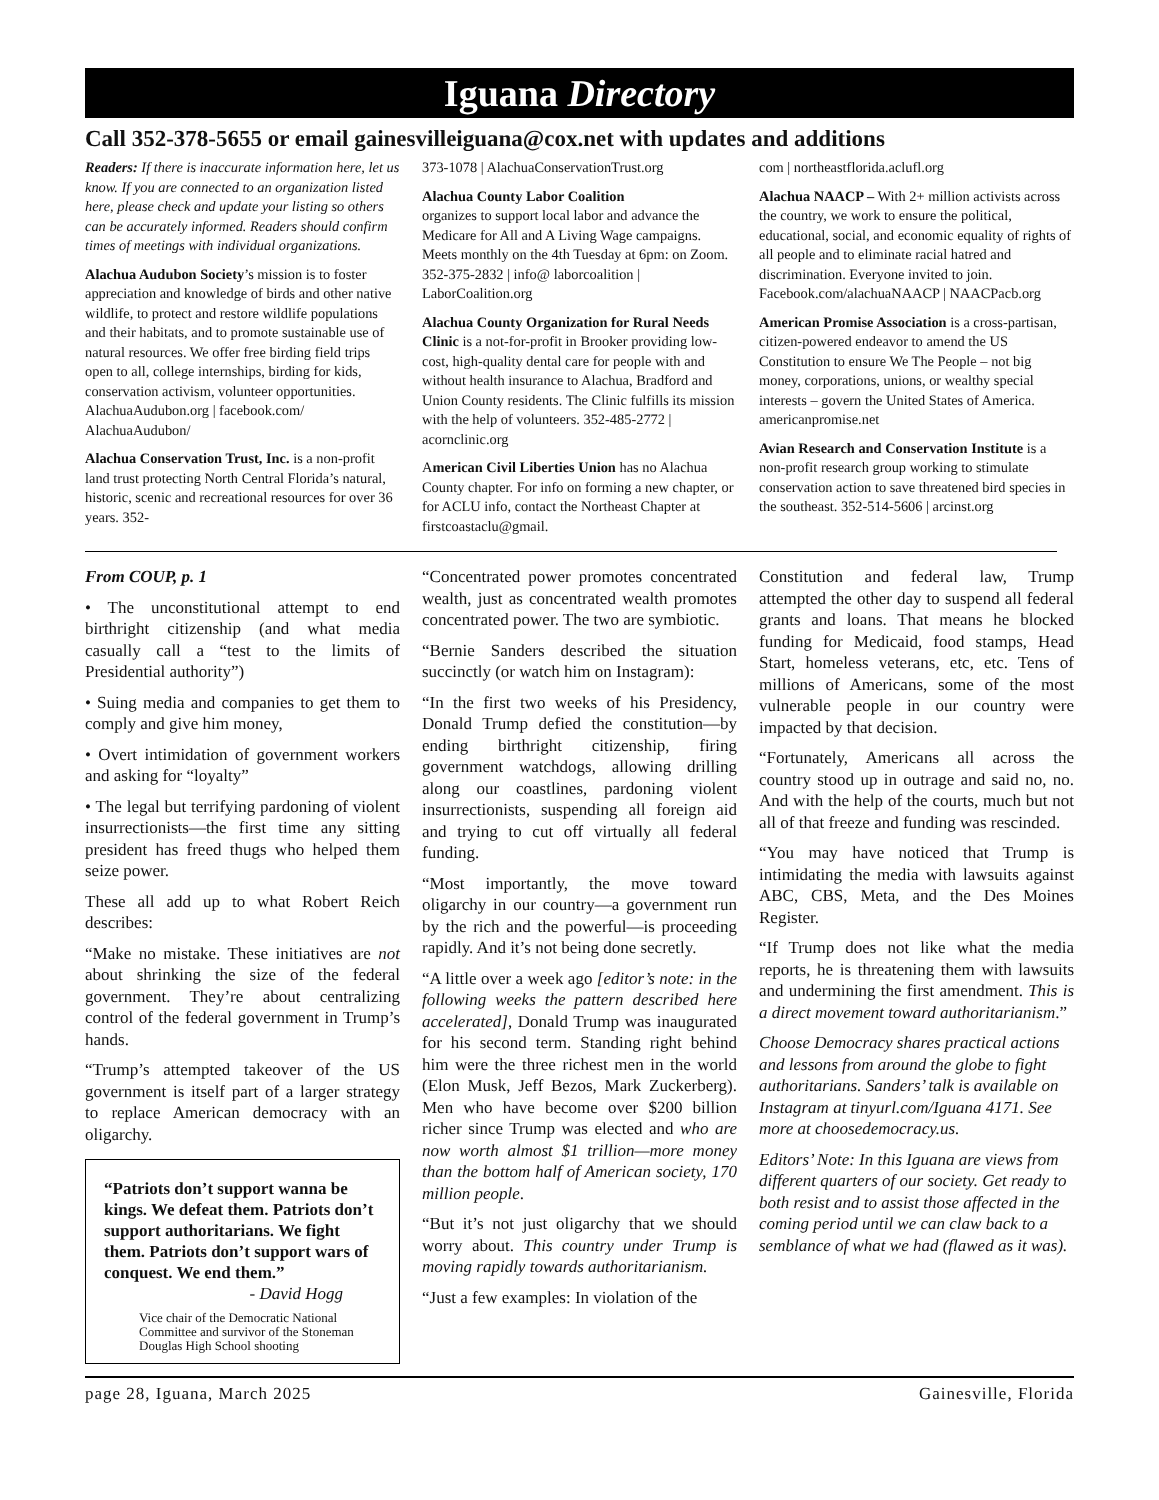Iguana Directory
Call 352-378-5655 or email gainesvilleiguana@cox.net with updates and additions
Readers: If there is inaccurate information here, let us know. If you are connected to an organization listed here, please check and update your listing so others can be accurately informed. Readers should confirm times of meetings with individual organizations.
Alachua Audubon Society’s mission is to foster appreciation and knowledge of birds and other native wildlife, to protect and restore wildlife populations and their habitats, and to promote sustainable use of natural resources. We offer free birding field trips open to all, college internships, birding for kids, conservation activism, volunteer opportunities. AlachuaAudubon.org | facebook.com/ AlachuaAudubon/
Alachua Conservation Trust, Inc. is a non-profit land trust protecting North Central Florida’s natural, historic, scenic and recreational resources for over 36 years. 352-
373-1078 | AlachuaConservationTrust.org
Alachua County Labor Coalition
organizes to support local labor and advance the Medicare for All and A Living Wage campaigns. Meets monthly on the 4th Tuesday at 6pm: on Zoom. 352-375-2832 | info@ laborcoalition | LaborCoalition.org
Alachua County Organization for Rural Needs Clinic is a not-for-profit in Brooker providing low-cost, high-quality dental care for people with and without health insurance to Alachua, Bradford and Union County residents. The Clinic fulfills its mission with the help of volunteers. 352-485-2772 | acornclinic.org
American Civil Liberties Union has no Alachua County chapter. For info on forming a new chapter, or for ACLU info, contact the Northeast Chapter at firstcoastaclu@gmail.
com | northeastflorida.aclufl.org
Alachua NAACP – With 2+ million activists across the country, we work to ensure the political, educational, social, and economic equality of rights of all people and to eliminate racial hatred and discrimination. Everyone invited to join. Facebook.com/alachuaNAACP | NAACPacb.org
American Promise Association is a cross-partisan, citizen-powered endeavor to amend the US Constitution to ensure We The People – not big money, corporations, unions, or wealthy special interests – govern the United States of America. americanpromise.net
Avian Research and Conservation Institute is a non-profit research group working to stimulate conservation action to save threatened bird species in the southeast. 352-514-5606 | arcinst.org
From COUP, p. 1
• The unconstitutional attempt to end birthright citizenship (and what media casually call a “test to the limits of Presidential authority”)
• Suing media and companies to get them to comply and give him money,
• Overt intimidation of government workers and asking for “loyalty”
• The legal but terrifying pardoning of violent insurrectionists—the first time any sitting president has freed thugs who helped them seize power.
These all add up to what Robert Reich describes:
“Make no mistake. These initiatives are not about shrinking the size of the federal government. They’re about centralizing control of the federal government in Trump’s hands.
“Trump’s attempted takeover of the US government is itself part of a larger strategy to replace American democracy with an oligarchy.
“Patriots don’t support wanna be kings. We defeat them. Patriots don’t support authoritarians. We fight them. Patriots don’t support wars of conquest. We end them.”
- David Hogg
Vice chair of the Democratic National Committee and survivor of the Stoneman Douglas High School shooting
“Concentrated power promotes concentrated wealth, just as concentrated wealth promotes concentrated power. The two are symbiotic.
“Bernie Sanders described the situation succinctly (or watch him on Instagram):
“In the first two weeks of his Presidency, Donald Trump defied the constitution—by ending birthright citizenship, firing government watchdogs, allowing drilling along our coastlines, pardoning violent insurrectionists, suspending all foreign aid and trying to cut off virtually all federal funding.
“Most importantly, the move toward oligarchy in our country—a government run by the rich and the powerful—is proceeding rapidly. And it’s not being done secretly.
“A little over a week ago [editor’s note: in the following weeks the pattern described here accelerated], Donald Trump was inaugurated for his second term. Standing right behind him were the three richest men in the world (Elon Musk, Jeff Bezos, Mark Zuckerberg). Men who have become over $200 billion richer since Trump was elected and who are now worth almost $1 trillion—more money than the bottom half of American society, 170 million people.
“But it’s not just oligarchy that we should worry about. This country under Trump is moving rapidly towards authoritarianism.
“Just a few examples: In violation of the
Constitution and federal law, Trump attempted the other day to suspend all federal grants and loans. That means he blocked funding for Medicaid, food stamps, Head Start, homeless veterans, etc, etc. Tens of millions of Americans, some of the most vulnerable people in our country were impacted by that decision.
“Fortunately, Americans all across the country stood up in outrage and said no, no. And with the help of the courts, much but not all of that freeze and funding was rescinded.
“You may have noticed that Trump is intimidating the media with lawsuits against ABC, CBS, Meta, and the Des Moines Register.
“If Trump does not like what the media reports, he is threatening them with lawsuits and undermining the first amendment. This is a direct movement toward authoritarianism.”
Choose Democracy shares practical actions and lessons from around the globe to fight authoritarians. Sanders’ talk is available on Instagram at tinyurl.com/Iguana 4171. See more at choosedemocracy.us.
Editors’ Note: In this Iguana are views from different quarters of our society. Get ready to both resist and to assist those affected in the coming period until we can claw back to a semblance of what we had (flawed as it was).
page 28, Iguana, March 2025 Gainesville, Florida